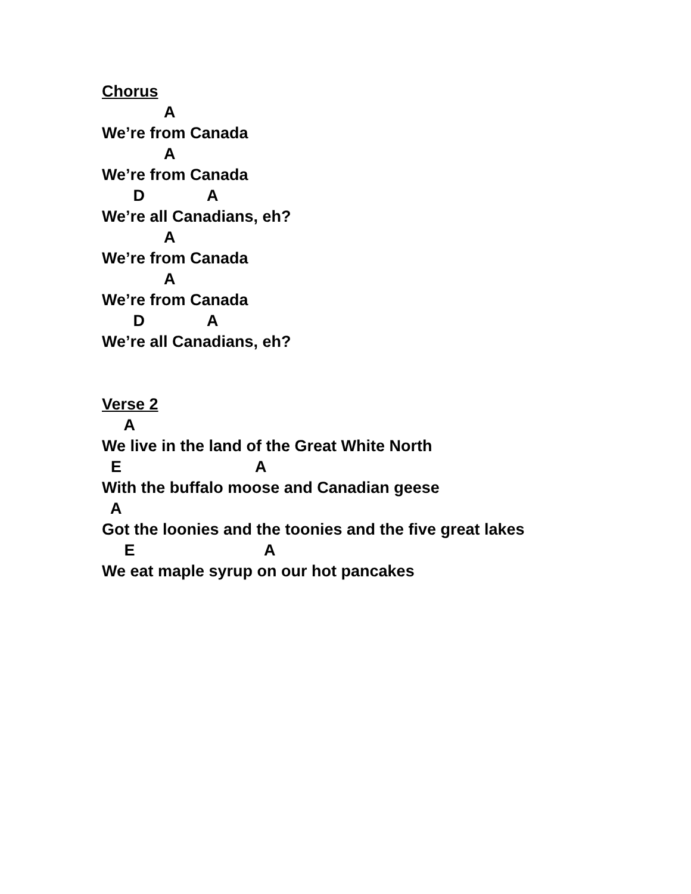Chorus
A
We’re from Canada
A
We’re from Canada
D A
We’re all Canadians, eh?
A
We’re from Canada
A
We’re from Canada
D A
We’re all Canadians, eh?
Verse 2
A
We live in the land of the Great White North
E A
With the buffalo moose and Canadian geese
A
Got the loonies and the toonies and the five great lakes
E A
We eat maple syrup on our hot pancakes